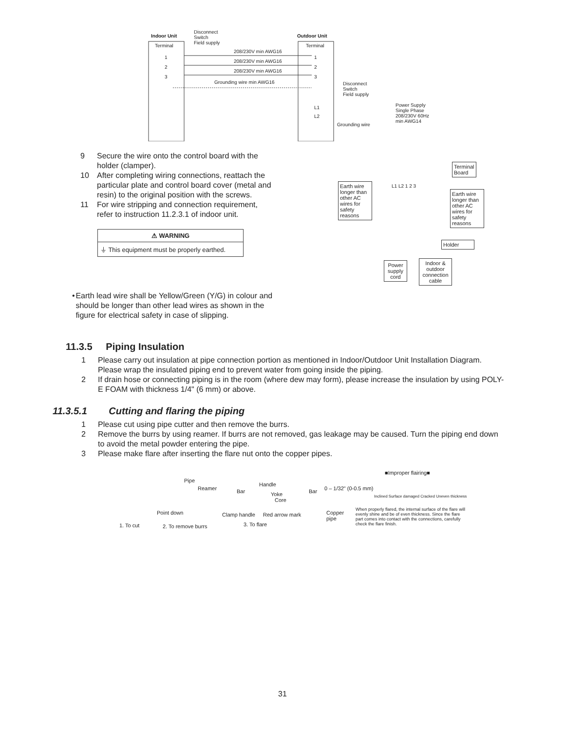Indoor Unit
Disconnect
Switch
Field supply
Outdoor Unit
Terminal Terminal
208/230V min AWG16
208/230V min AWG16
208/230V min AWG16
Grounding wire min AWG16
1
2
3
1
2
3
L1
L2
Disconnect
Switch
Field supply
Grounding wire
Power Supply
Single Phase
208/230V 60Hz
min AWG14
9 Secure the wire onto the control board with the holder (clamper).
10 After completing wiring connections, reattach the particular plate and control board cover (metal and resin) to the original position with the screws.
11 For wire stripping and connection requirement, refer to instruction 11.2.3.1 of indoor unit.
| ⚠ WARNING |
| --- |
| ⏚ This equipment must be properly earthed. |
Terminal
Board
Earth wire longer than other AC wires for safety reasons
L1 L2 1 2 3
Earth wire longer than other AC wires for safety reasons
Holder
Power supply cord
Indoor & outdoor connection cable
• Earth lead wire shall be Yellow/Green (Y/G) in colour and should be longer than other lead wires as shown in the figure for electrical safety in case of slipping.
11.3.5 Piping Insulation
1 Please carry out insulation at pipe connection portion as mentioned in Indoor/Outdoor Unit Installation Diagram. Please wrap the insulated piping end to prevent water from going inside the piping.
2 If drain hose or connecting piping is in the room (where dew may form), please increase the insulation by using POLY-E FOAM with thickness 1/4" (6 mm) or above.
11.3.5.1 Cutting and flaring the piping
1 Please cut using pipe cutter and then remove the burrs.
2 Remove the burrs by using reamer. If burrs are not removed, gas leakage may be caused. Turn the piping end down to avoid the metal powder entering the pipe.
3 Please make flare after inserting the flare nut onto the copper pipes.
■Improper flairing■
Pipe
Reamer
Point down
Handle
Bar Yoke
Core
Clamp handle Red arrow mark
Bar 0 – 1/32" (0-0.5 mm)
Copper
pipe
Inclined Surface damaged Cracked Uneven thickness
When properly flared, the internal surface of the flare will evenly shine and be of even thickness. Since the flare part comes into contact with the connections, carefully check the flare finish.
1. To cut 2. To remove burrs 3. To flare
31